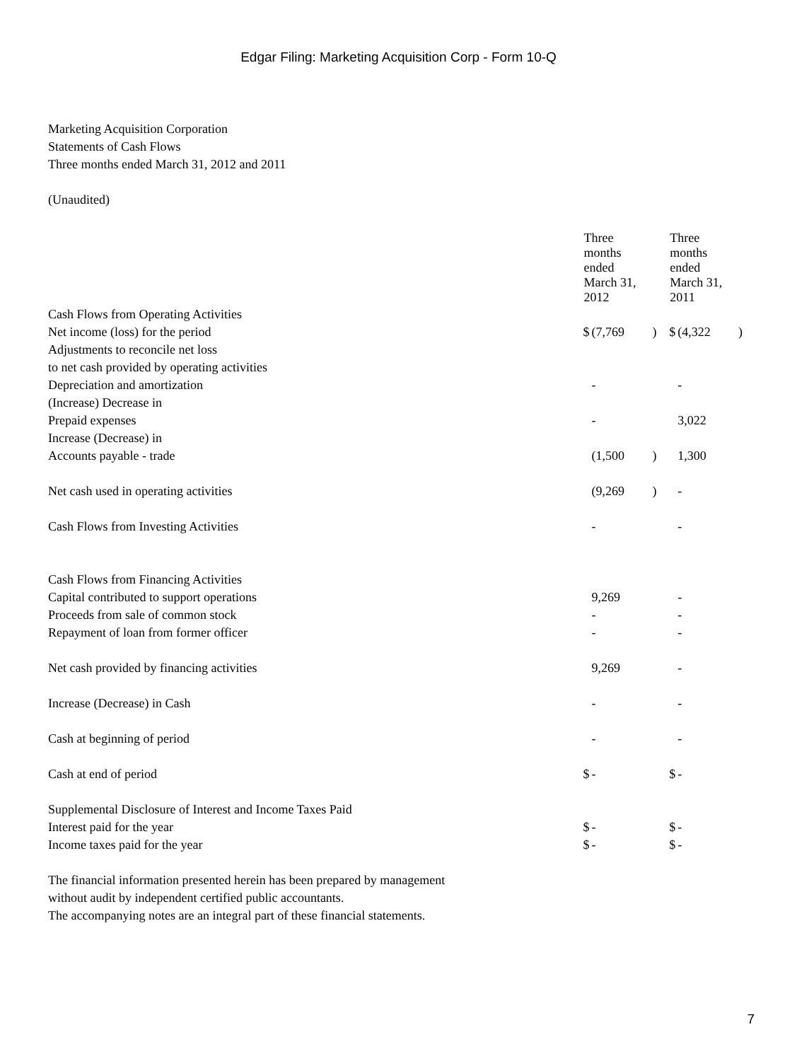Edgar Filing: Marketing Acquisition Corp - Form 10-Q
Marketing Acquisition Corporation
Statements of Cash Flows
Three months ended March 31, 2012 and 2011
(Unaudited)
| | Three months ended March 31, 2012 | | | Three months ended March 31, 2011 | | |
| --- | --- | --- | --- | --- | --- | --- |
| Cash Flows from Operating Activities | | | | | | |
| Net income (loss) for the period | $ | (7,769 | ) | $ | (4,322 | ) |
| Adjustments to reconcile net loss | | | | | | |
| to net cash provided by operating activities | | | | | | |
| Depreciation and amortization | | - | | | - | |
| (Increase) Decrease in | | | | | | |
| Prepaid expenses | | - | | | 3,022 | |
| Increase (Decrease) in | | | | | | |
| Accounts payable - trade | | (1,500 | ) | | 1,300 | |
| Net cash used in operating activities | | (9,269 | ) | | - | |
| Cash Flows from Investing Activities | | - | | | - | |
| Cash Flows from Financing Activities | | | | | | |
| Capital contributed to support operations | | 9,269 | | | - | |
| Proceeds from sale of common stock | | - | | | - | |
| Repayment of loan from former officer | | - | | | - | |
| Net cash provided by financing activities | | 9,269 | | | - | |
| Increase (Decrease) in Cash | | - | | | - | |
| Cash at beginning of period | | - | | | - | |
| Cash at end of period | $ | - | | $ | - | |
| Supplemental Disclosure of Interest and Income Taxes Paid | | | | | | |
| Interest paid for the year | $ | - | | $ | - | |
| Income taxes paid for the year | $ | - | | $ | - | |
The financial information presented herein has been prepared by management
without audit by independent certified public accountants.
The accompanying notes are an integral part of these financial statements.
7